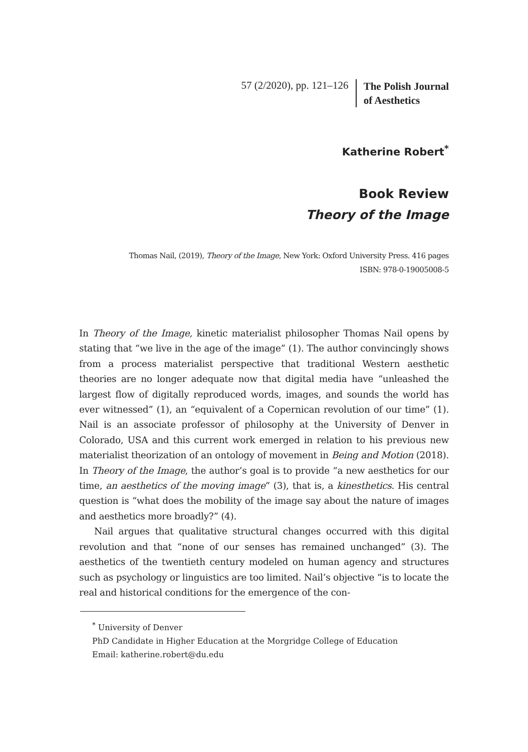57 (2/2020), pp. 121–126
The Polish Journal
of Aesthetics
Katherine Robert<sup>*</sup>
Book Review
Theory of the Image
Thomas Nail, (2019), Theory of the Image, New York: Oxford University Press. 416 pages
ISBN: 978-0-19005008-5
In Theory of the Image, kinetic materialist philosopher Thomas Nail opens by stating that “we live in the age of the image” (1). The author convincingly shows from a process materialist perspective that traditional Western aesthetic theories are no longer adequate now that digital media have “unleashed the largest flow of digitally reproduced words, images, and sounds the world has ever witnessed” (1), an “equivalent of a Copernican revolution of our time” (1). Nail is an associate professor of philosophy at the University of Denver in Colorado, USA and this current work emerged in relation to his previous new materialist theorization of an ontology of movement in Being and Motion (2018). In Theory of the Image, the author’s goal is to provide “a new aesthetics for our time, an aesthetics of the moving image” (3), that is, a kinesthetics. His central question is “what does the mobility of the image say about the nature of images and aesthetics more broadly?” (4).
Nail argues that qualitative structural changes occurred with this digital revolution and that “none of our senses has remained unchanged” (3). The aesthetics of the twentieth century modeled on human agency and structures such as psychology or linguistics are too limited. Nail’s objective “is to locate the real and historical conditions for the emergence of the con-
<sup>*</sup> University of Denver
PhD Candidate in Higher Education at the Morgridge College of Education
Email: katherine.robert@du.edu